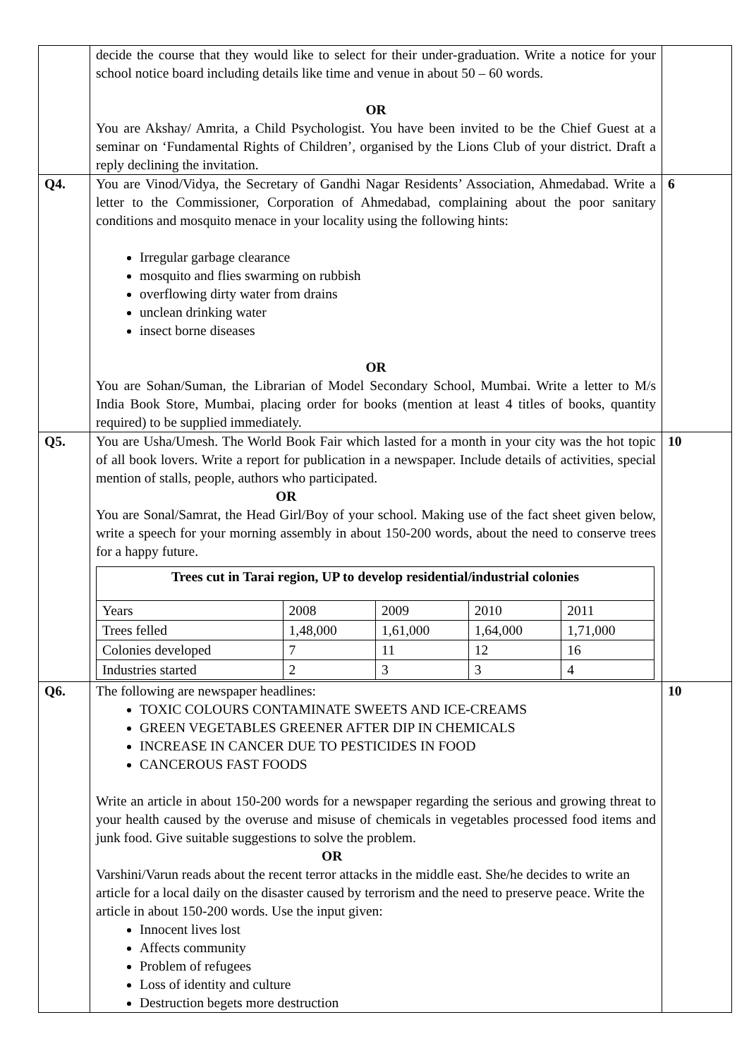| | decide the course that they would like to select for their under-graduation. Write a notice for your school notice board including details like time and venue in about 50 – 60 words. OR You are Akshay/ Amrita, a Child Psychologist. You have been invited to be the Chief Guest at a seminar on ‘Fundamental Rights of Children’, organised by the Lions Club of your district. Draft a reply declining the invitation. | |
| Q4. | You are Vinod/Vidya, the Secretary of Gandhi Nagar Residents’ Association, Ahmedabad. Write a letter to the Commissioner, Corporation of Ahmedabad, complaining about the poor sanitary conditions and mosquito menace in your locality using the following hints: Irregular garbage clearance mosquito and flies swarming on rubbish overflowing dirty water from drains unclean drinking water insect borne diseases OR You are Sohan/Suman, the Librarian of Model Secondary School, Mumbai. Write a letter to M/s India Book Store, Mumbai, placing order for books (mention at least 4 titles of books, quantity required) to be supplied immediately. | 6 |
| Q5. | You are Usha/Umesh. The World Book Fair which lasted for a month in your city was the hot topic of all book lovers. Write a report for publication in a newspaper. Include details of activities, special mention of stalls, people, authors who participated. OR You are Sonal/Samrat, the Head Girl/Boy of your school. Making use of the fact sheet given below, write a speech for your morning assembly in about 150-200 words, about the need to conserve trees for a happy future. / Trees cut in Tarai region, UP to develop residential/industrial colonies / / / / / / --- / --- / --- / --- / --- / / Years / 2008 / 2009 / 2010 / 2011 / / Trees felled / 1,48,000 / 1,61,000 / 1,64,000 / 1,71,000 / / Colonies developed / 7 / 11 / 12 / 16 / / Industries started / 2 / 3 / 3 / 4 / | 10 |
| Q6. | The following are newspaper headlines: TOXIC COLOURS CONTAMINATE SWEETS AND ICE-CREAMS GREEN VEGETABLES GREENER AFTER DIP IN CHEMICALS INCREASE IN CANCER DUE TO PESTICIDES IN FOOD CANCEROUS FAST FOODS Write an article in about 150-200 words for a newspaper regarding the serious and growing threat to your health caused by the overuse and misuse of chemicals in vegetables processed food items and junk food. Give suitable suggestions to solve the problem. OR Varshini/Varun reads about the recent terror attacks in the middle east. She/he decides to write an article for a local daily on the disaster caused by terrorism and the need to preserve peace. Write the article in about 150-200 words. Use the input given: Innocent lives lost Affects community Problem of refugees Loss of identity and culture Destruction begets more destruction | 10 |